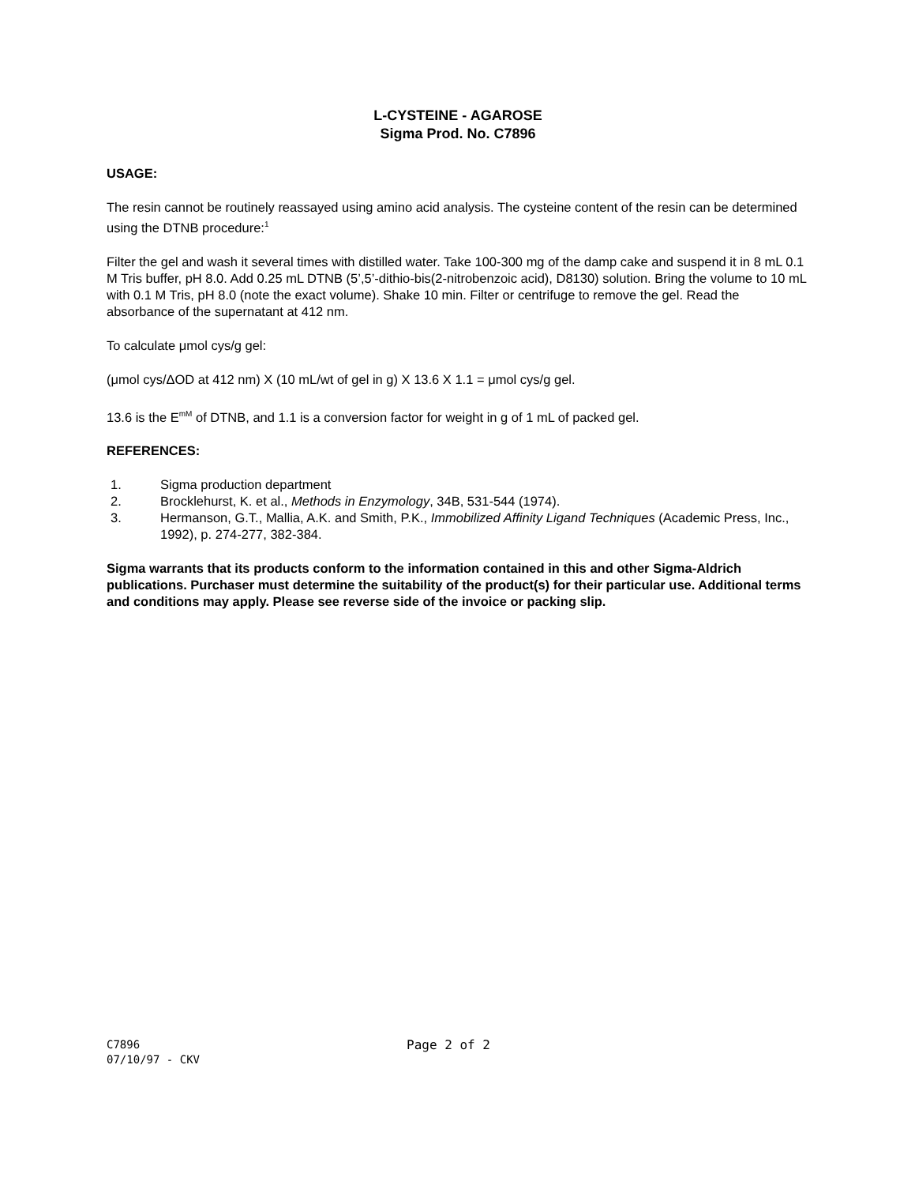L-CYSTEINE - AGAROSE
Sigma Prod. No. C7896
USAGE:
The resin cannot be routinely reassayed using amino acid analysis. The cysteine content of the resin can be determined using the DTNB procedure:<sup>1</sup>
Filter the gel and wash it several times with distilled water. Take 100-300 mg of the damp cake and suspend it in 8 mL 0.1 M Tris buffer, pH 8.0. Add 0.25 mL DTNB (5’,5’-dithio-bis(2-nitrobenzoic acid), D8130) solution. Bring the volume to 10 mL with 0.1 M Tris, pH 8.0 (note the exact volume). Shake 10 min. Filter or centrifuge to remove the gel. Read the absorbance of the supernatant at 412 nm.
To calculate μmol cys/g gel:
(μmol cys/ΔOD at 412 nm) X (10 mL/wt of gel in g) X 13.6 X 1.1 = μmol cys/g gel.
13.6 is the E<sup>mM</sup> of DTNB, and 1.1 is a conversion factor for weight in g of 1 mL of packed gel.
REFERENCES:
1. Sigma production department
2. Brocklehurst, K. et al., Methods in Enzymology, 34B, 531-544 (1974).
3. Hermanson, G.T., Mallia, A.K. and Smith, P.K., Immobilized Affinity Ligand Techniques (Academic Press, Inc., 1992), p. 274-277, 382-384.
Sigma warrants that its products conform to the information contained in this and other Sigma-Aldrich publications. Purchaser must determine the suitability of the product(s) for their particular use. Additional terms and conditions may apply. Please see reverse side of the invoice or packing slip.
C7896
07/10/97 - CKV
Page 2 of 2